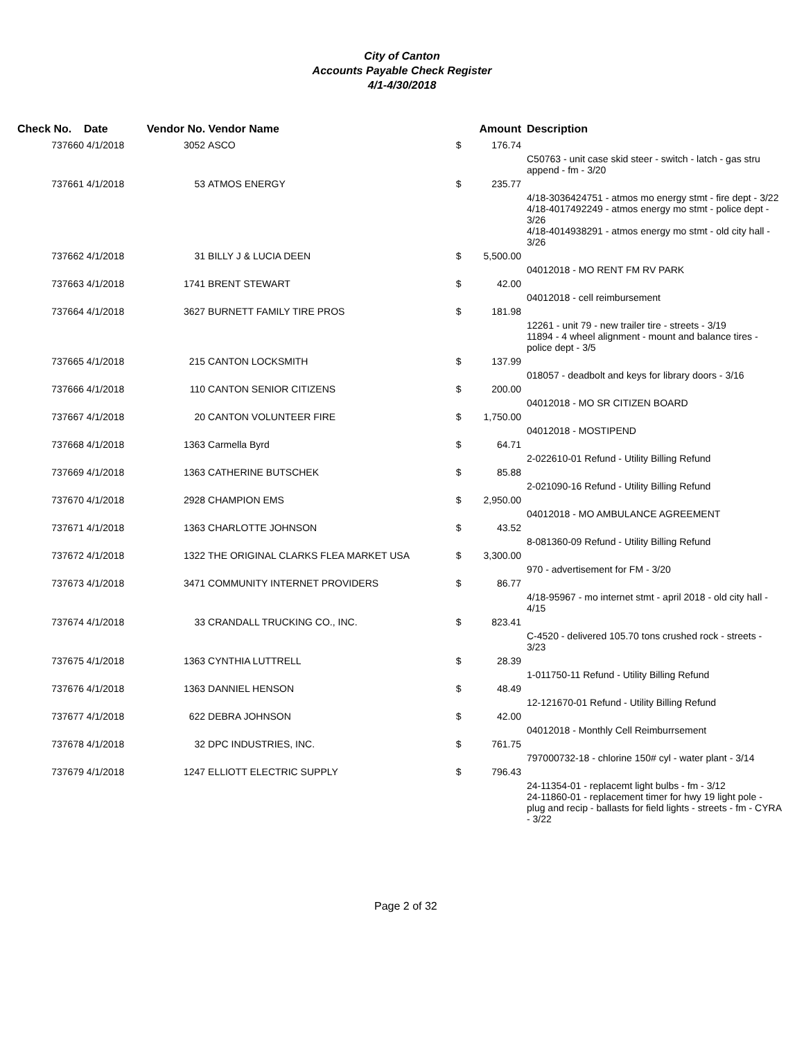City of Canton
Accounts Payable Check Register
4/1-4/30/2018
| Check No. | Date | Vendor No. | Vendor Name | | Amount | Description |
| --- | --- | --- | --- | --- | --- | --- |
| 737660 | 4/1/2018 | 3052 | ASCO | $ | 176.74 | |
| | | | | | | C50763 - unit case skid steer - switch - latch - gas stru append - fm - 3/20 |
| 737661 | 4/1/2018 | 53 | ATMOS ENERGY | $ | 235.77 | |
| | | | | | | 4/18-3036424751 - atmos mo energy stmt - fire dept - 3/22 4/18-4017492249 - atmos energy mo stmt - police dept - 3/26 4/18-4014938291 - atmos energy mo stmt - old city hall - 3/26 |
| 737662 | 4/1/2018 | 31 | BILLY J & LUCIA DEEN | $ | 5,500.00 | |
| | | | | | | 04012018 - MO RENT FM RV PARK |
| 737663 | 4/1/2018 | 1741 | BRENT STEWART | $ | 42.00 | |
| | | | | | | 04012018 - cell reimbursement |
| 737664 | 4/1/2018 | 3627 | BURNETT FAMILY TIRE PROS | $ | 181.98 | |
| | | | | | | 12261 - unit 79 - new trailer tire - streets - 3/19 11894 - 4 wheel alignment - mount and balance tires - police dept - 3/5 |
| 737665 | 4/1/2018 | 215 | CANTON LOCKSMITH | $ | 137.99 | |
| | | | | | | 018057 - deadbolt and keys for library doors - 3/16 |
| 737666 | 4/1/2018 | 110 | CANTON SENIOR CITIZENS | $ | 200.00 | |
| | | | | | | 04012018 - MO SR CITIZEN BOARD |
| 737667 | 4/1/2018 | 20 | CANTON VOLUNTEER FIRE | $ | 1,750.00 | |
| | | | | | | 04012018 - MOSTIPEND |
| 737668 | 4/1/2018 | 1363 | Carmella Byrd | $ | 64.71 | |
| | | | | | | 2-022610-01 Refund - Utility Billing Refund |
| 737669 | 4/1/2018 | 1363 | CATHERINE BUTSCHEK | $ | 85.88 | |
| | | | | | | 2-021090-16 Refund - Utility Billing Refund |
| 737670 | 4/1/2018 | 2928 | CHAMPION EMS | $ | 2,950.00 | |
| | | | | | | 04012018 - MO AMBULANCE AGREEMENT |
| 737671 | 4/1/2018 | 1363 | CHARLOTTE JOHNSON | $ | 43.52 | |
| | | | | | | 8-081360-09 Refund - Utility Billing Refund |
| 737672 | 4/1/2018 | 1322 | THE ORIGINAL CLARKS FLEA MARKET USA | $ | 3,300.00 | |
| | | | | | | 970 - advertisement for FM - 3/20 |
| 737673 | 4/1/2018 | 3471 | COMMUNITY INTERNET PROVIDERS | $ | 86.77 | |
| | | | | | | 4/18-95967 - mo internet stmt - april 2018 - old city hall - 4/15 |
| 737674 | 4/1/2018 | 33 | CRANDALL TRUCKING CO., INC. | $ | 823.41 | |
| | | | | | | C-4520 - delivered 105.70 tons crushed rock - streets - 3/23 |
| 737675 | 4/1/2018 | 1363 | CYNTHIA LUTTRELL | $ | 28.39 | |
| | | | | | | 1-011750-11 Refund - Utility Billing Refund |
| 737676 | 4/1/2018 | 1363 | DANNIEL HENSON | $ | 48.49 | |
| | | | | | | 12-121670-01 Refund - Utility Billing Refund |
| 737677 | 4/1/2018 | 622 | DEBRA JOHNSON | $ | 42.00 | |
| | | | | | | 04012018 - Monthly Cell Reimburrsement |
| 737678 | 4/1/2018 | 32 | DPC INDUSTRIES, INC. | $ | 761.75 | |
| | | | | | | 797000732-18 - chlorine 150# cyl - water plant - 3/14 |
| 737679 | 4/1/2018 | 1247 | ELLIOTT ELECTRIC SUPPLY | $ | 796.43 | |
| | | | | | | 24-11354-01 - replacemt light bulbs - fm - 3/12 24-11860-01 - replacement timer for hwy 19 light pole - plug and recip - ballasts for field lights - streets - fm - CYRA - 3/22 |
Page 2 of 32